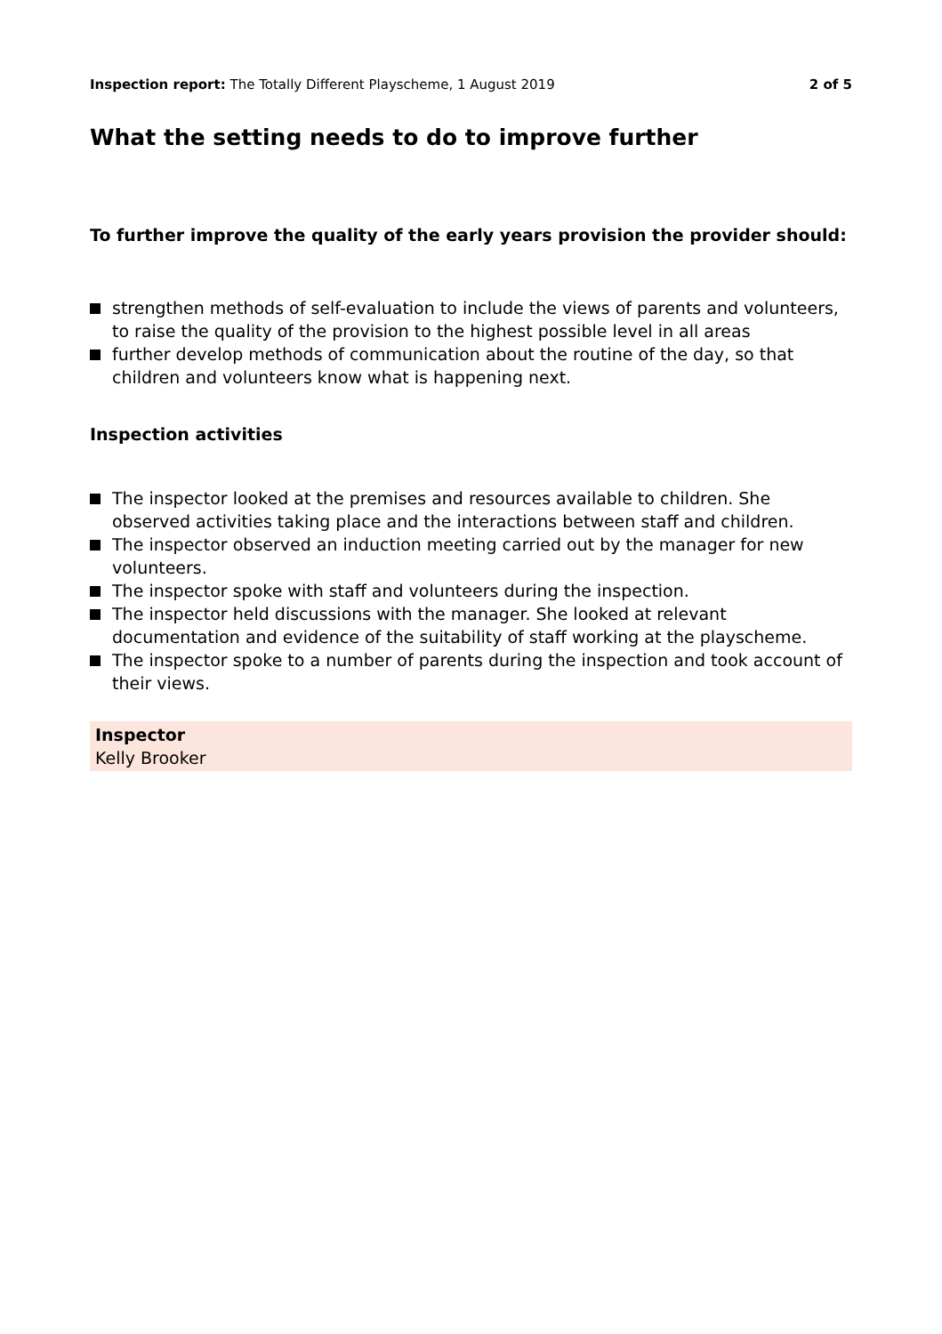Inspection report: The Totally Different Playscheme, 1 August 2019
2 of 5
What the setting needs to do to improve further
To further improve the quality of the early years provision the provider should:
strengthen methods of self-evaluation to include the views of parents and volunteers, to raise the quality of the provision to the highest possible level in all areas
further develop methods of communication about the routine of the day, so that children and volunteers know what is happening next.
Inspection activities
The inspector looked at the premises and resources available to children. She observed activities taking place and the interactions between staff and children.
The inspector observed an induction meeting carried out by the manager for new volunteers.
The inspector spoke with staff and volunteers during the inspection.
The inspector held discussions with the manager. She looked at relevant documentation and evidence of the suitability of staff working at the playscheme.
The inspector spoke to a number of parents during the inspection and took account of their views.
Inspector
Kelly Brooker